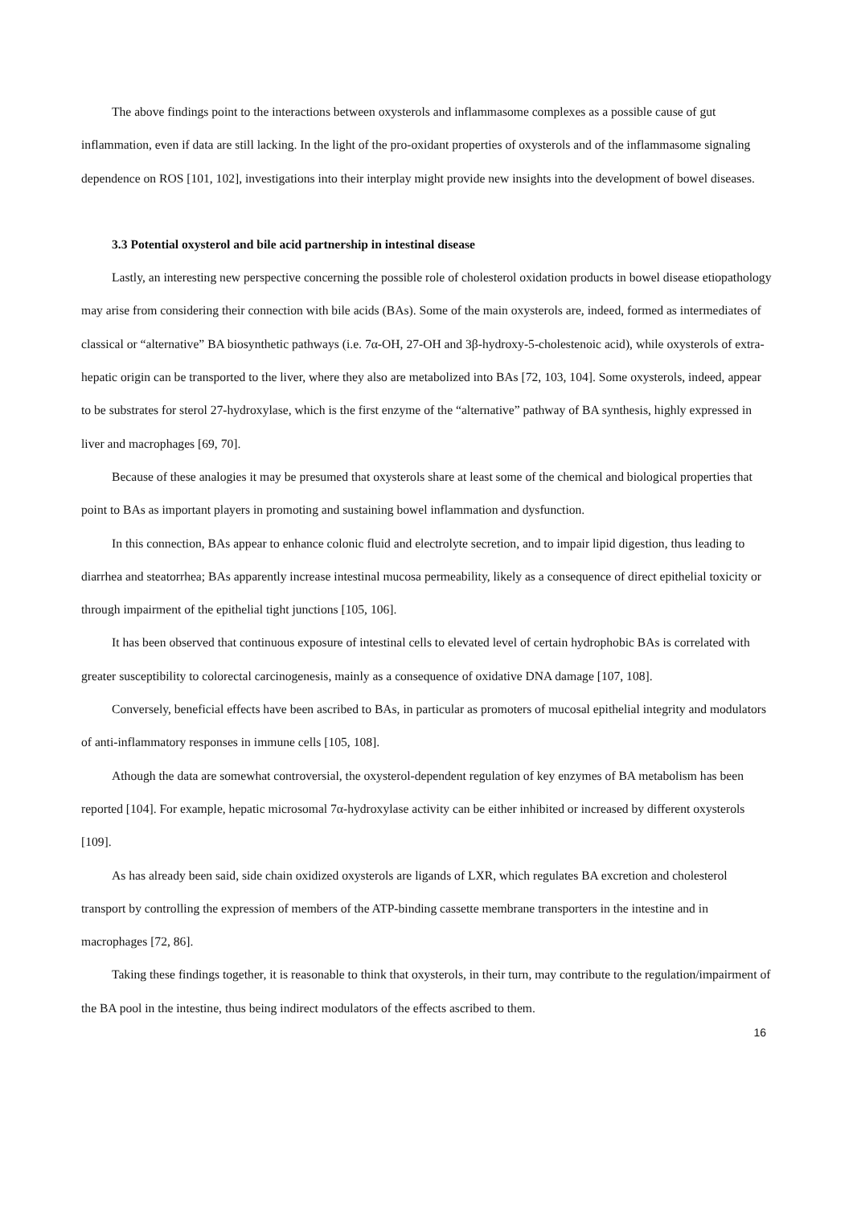The above findings point to the interactions between oxysterols and inflammasome complexes as a possible cause of gut inflammation, even if data are still lacking. In the light of the pro-oxidant properties of oxysterols and of the inflammasome signaling dependence on ROS [101, 102], investigations into their interplay might provide new insights into the development of bowel diseases.
3.3 Potential oxysterol and bile acid partnership in intestinal disease
Lastly, an interesting new perspective concerning the possible role of cholesterol oxidation products in bowel disease etiopathology may arise from considering their connection with bile acids (BAs). Some of the main oxysterols are, indeed, formed as intermediates of classical or “alternative” BA biosynthetic pathways (i.e. 7α-OH, 27-OH and 3β-hydroxy-5-cholestenoic acid), while oxysterols of extra-hepatic origin can be transported to the liver, where they also are metabolized into BAs [72, 103, 104]. Some oxysterols, indeed, appear to be substrates for sterol 27-hydroxylase, which is the first enzyme of the “alternative” pathway of BA synthesis, highly expressed in liver and macrophages [69, 70].
Because of these analogies it may be presumed that oxysterols share at least some of the chemical and biological properties that point to BAs as important players in promoting and sustaining bowel inflammation and dysfunction.
In this connection, BAs appear to enhance colonic fluid and electrolyte secretion, and to impair lipid digestion, thus leading to diarrhea and steatorrhea; BAs apparently increase intestinal mucosa permeability, likely as a consequence of direct epithelial toxicity or through impairment of the epithelial tight junctions [105, 106].
It has been observed that continuous exposure of intestinal cells to elevated level of certain hydrophobic BAs is correlated with greater susceptibility to colorectal carcinogenesis, mainly as a consequence of oxidative DNA damage [107, 108].
Conversely, beneficial effects have been ascribed to BAs, in particular as promoters of mucosal epithelial integrity and modulators of anti-inflammatory responses in immune cells [105, 108].
Athough the data are somewhat controversial, the oxysterol-dependent regulation of key enzymes of BA metabolism has been reported [104]. For example, hepatic microsomal 7α-hydroxylase activity can be either inhibited or increased by different oxysterols [109].
As has already been said, side chain oxidized oxysterols are ligands of LXR, which regulates BA excretion and cholesterol transport by controlling the expression of members of the ATP-binding cassette membrane transporters in the intestine and in macrophages [72, 86].
Taking these findings together, it is reasonable to think that oxysterols, in their turn, may contribute to the regulation/impairment of the BA pool in the intestine, thus being indirect modulators of the effects ascribed to them.
16